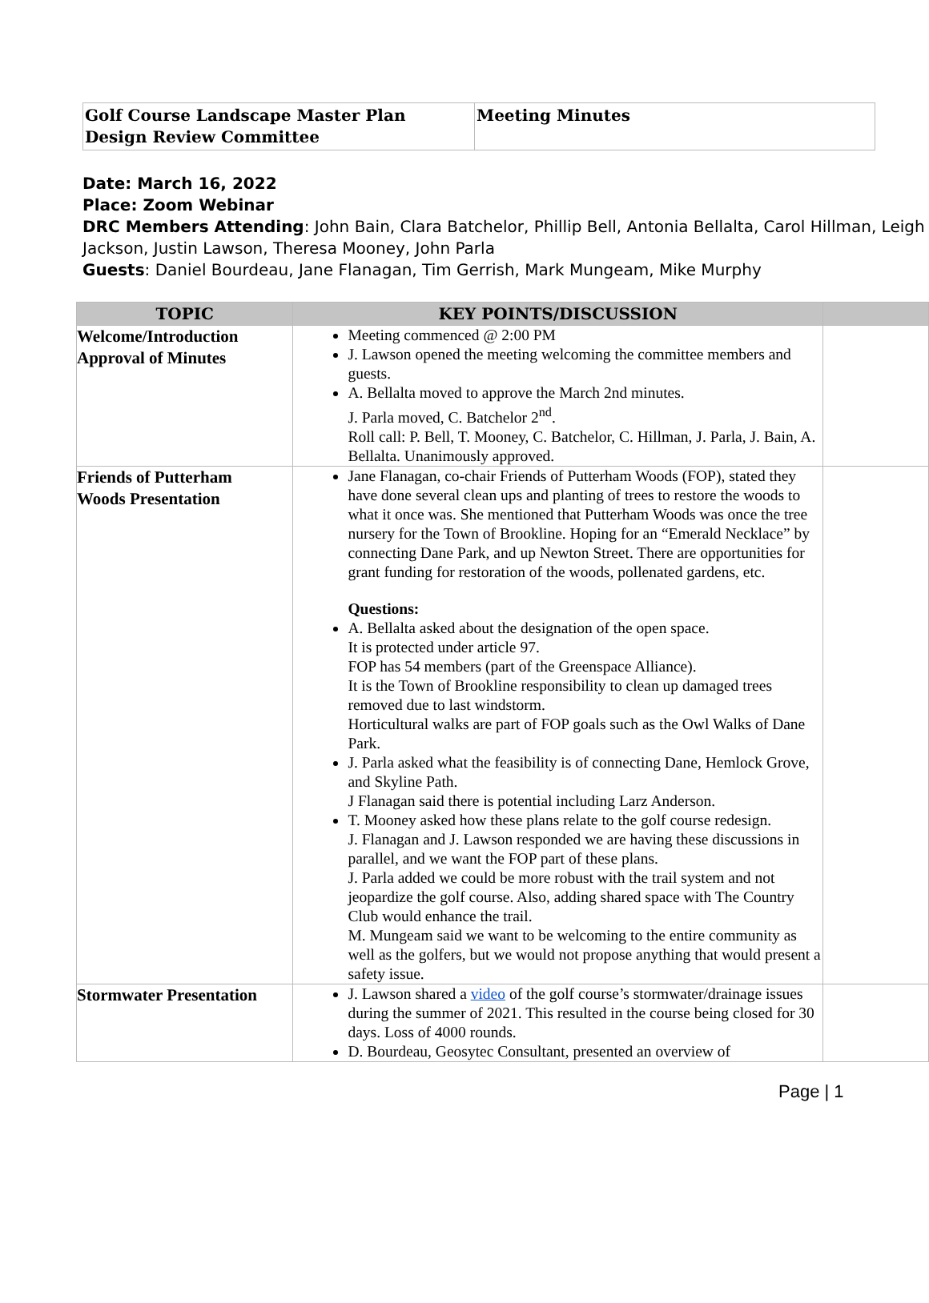| Golf Course Landscape Master Plan Design Review Committee | Meeting Minutes |
Date: March 16, 2022
Place: Zoom Webinar
DRC Members Attending: John Bain, Clara Batchelor, Phillip Bell, Antonia Bellalta, Carol Hillman, Leigh Jackson, Justin Lawson, Theresa Mooney, John Parla
Guests: Daniel Bourdeau, Jane Flanagan, Tim Gerrish, Mark Mungeam, Mike Murphy
| TOPIC | KEY POINTS/DISCUSSION | |
| --- | --- | --- |
| Welcome/Introduction Approval of Minutes | Meeting commenced @ 2:00 PM J. Lawson opened the meeting welcoming the committee members and guests. A. Bellalta moved to approve the March 2nd minutes. J. Parla moved, C. Batchelor 2<sup>nd</sup>. Roll call: P. Bell, T. Mooney, C. Batchelor, C. Hillman, J. Parla, J. Bain, A. Bellalta. Unanimously approved. | |
| Friends of Putterham Woods Presentation | Jane Flanagan, co-chair Friends of Putterham Woods (FOP), stated they have done several clean ups and planting of trees to restore the woods to what it once was. She mentioned that Putterham Woods was once the tree nursery for the Town of Brookline. Hoping for an “Emerald Necklace” by connecting Dane Park, and up Newton Street. There are opportunities for grant funding for restoration of the woods, pollenated gardens, etc. Questions: A. Bellalta asked about the designation of the open space. It is protected under article 97. FOP has 54 members (part of the Greenspace Alliance). It is the Town of Brookline responsibility to clean up damaged trees removed due to last windstorm. Horticultural walks are part of FOP goals such as the Owl Walks of Dane Park. J. Parla asked what the feasibility is of connecting Dane, Hemlock Grove, and Skyline Path. J Flanagan said there is potential including Larz Anderson. T. Mooney asked how these plans relate to the golf course redesign. J. Flanagan and J. Lawson responded we are having these discussions in parallel, and we want the FOP part of these plans. J. Parla added we could be more robust with the trail system and not jeopardize the golf course. Also, adding shared space with The Country Club would enhance the trail. M. Mungeam said we want to be welcoming to the entire community as well as the golfers, but we would not propose anything that would present a safety issue. | |
| Stormwater Presentation | J. Lawson shared a video of the golf course’s stormwater/drainage issues during the summer of 2021. This resulted in the course being closed for 30 days. Loss of 4000 rounds. D. Bourdeau, Geosytec Consultant, presented an overview of | |
Page | 1